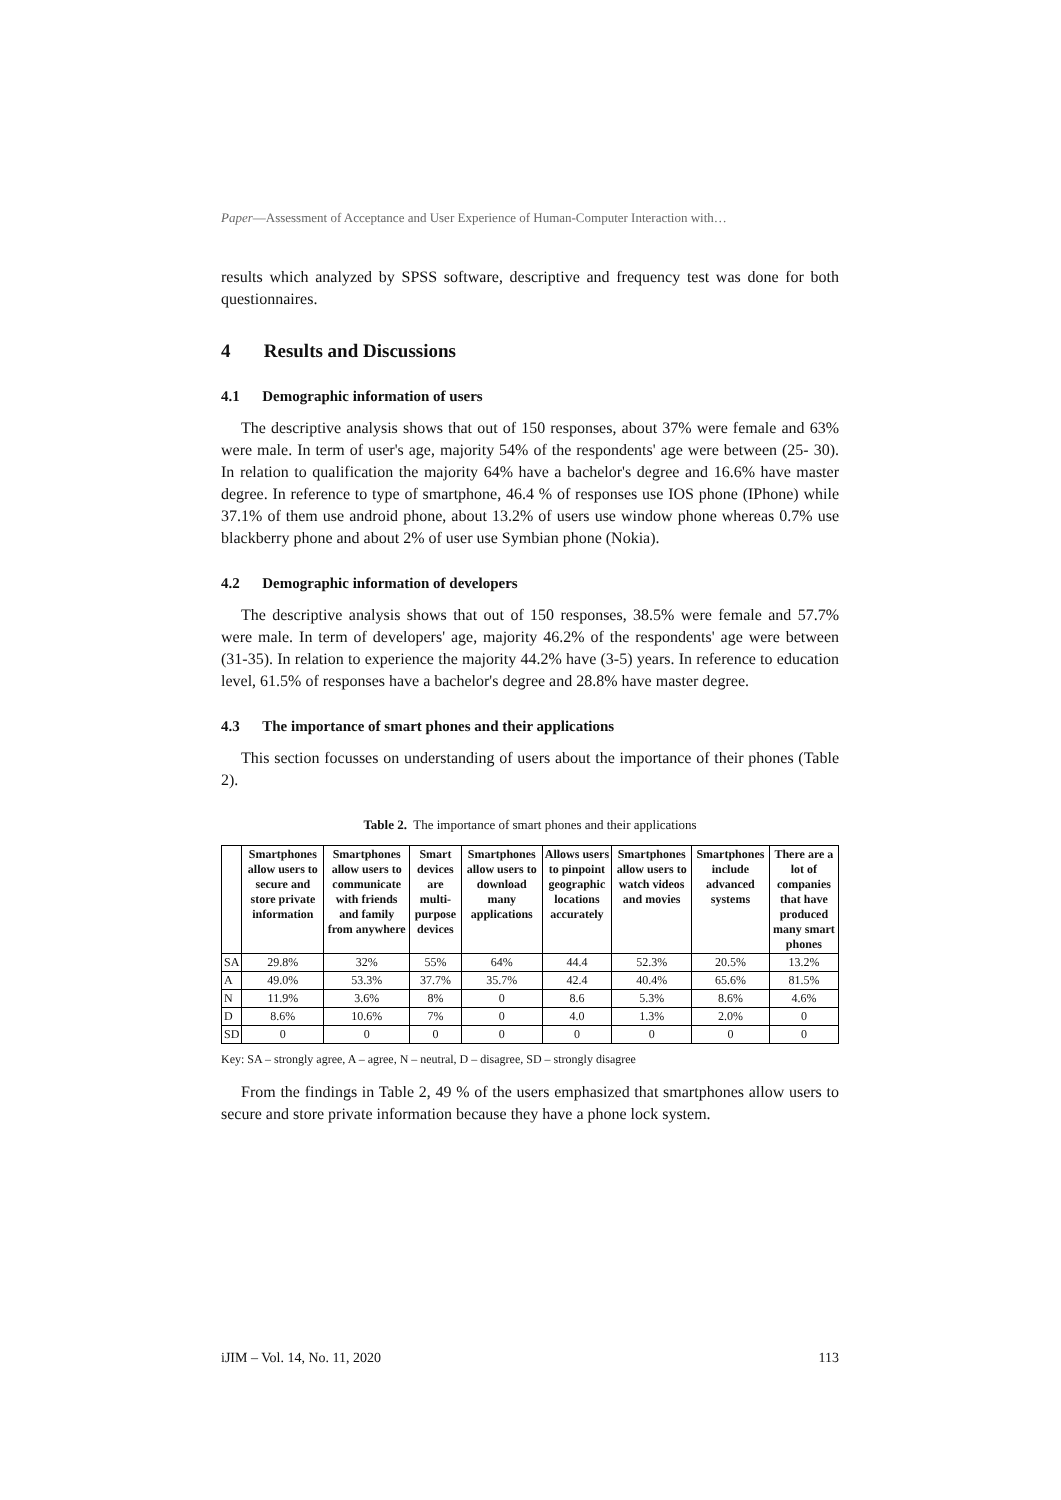Paper—Assessment of Acceptance and User Experience of Human-Computer Interaction with…
results which analyzed by SPSS software, descriptive and frequency test was done for both questionnaires.
4 Results and Discussions
4.1 Demographic information of users
The descriptive analysis shows that out of 150 responses, about 37% were female and 63% were male. In term of user's age, majority 54% of the respondents' age were between (25- 30). In relation to qualification the majority 64% have a bachelor's degree and 16.6% have master degree. In reference to type of smartphone, 46.4 % of responses use IOS phone (IPhone) while 37.1% of them use android phone, about 13.2% of users use window phone whereas 0.7% use blackberry phone and about 2% of user use Symbian phone (Nokia).
4.2 Demographic information of developers
The descriptive analysis shows that out of 150 responses, 38.5% were female and 57.7% were male. In term of developers' age, majority 46.2% of the respondents' age were between (31-35). In relation to experience the majority 44.2% have (3-5) years. In reference to education level, 61.5% of responses have a bachelor's degree and 28.8% have master degree.
4.3 The importance of smart phones and their applications
This section focusses on understanding of users about the importance of their phones (Table 2).
Table 2. The importance of smart phones and their applications
| | Smartphones allow users to secure and store private information | Smartphones allow users to communicate with friends and family from anywhere | Smart devices are multi-purpose devices | Smartphones allow users to download many applications | Allows users to pinpoint geographic locations accurately | Smartphones allow users to watch videos and movies | Smartphones include advanced systems | There are a lot of companies that have produced many smart phones |
| --- | --- | --- | --- | --- | --- | --- | --- | --- |
| SA | 29.8% | 32% | 55% | 64% | 44.4 | 52.3% | 20.5% | 13.2% |
| A | 49.0% | 53.3% | 37.7% | 35.7% | 42.4 | 40.4% | 65.6% | 81.5% |
| N | 11.9% | 3.6% | 8% | 0 | 8.6 | 5.3% | 8.6% | 4.6% |
| D | 8.6% | 10.6% | 7% | 0 | 4.0 | 1.3% | 2.0% | 0 |
| SD | 0 | 0 | 0 | 0 | 0 | 0 | 0 | 0 |
Key: SA – strongly agree, A – agree, N – neutral, D – disagree, SD – strongly disagree
From the findings in Table 2, 49 % of the users emphasized that smartphones allow users to secure and store private information because they have a phone lock system.
iJIM – Vol. 14, No. 11, 2020 113